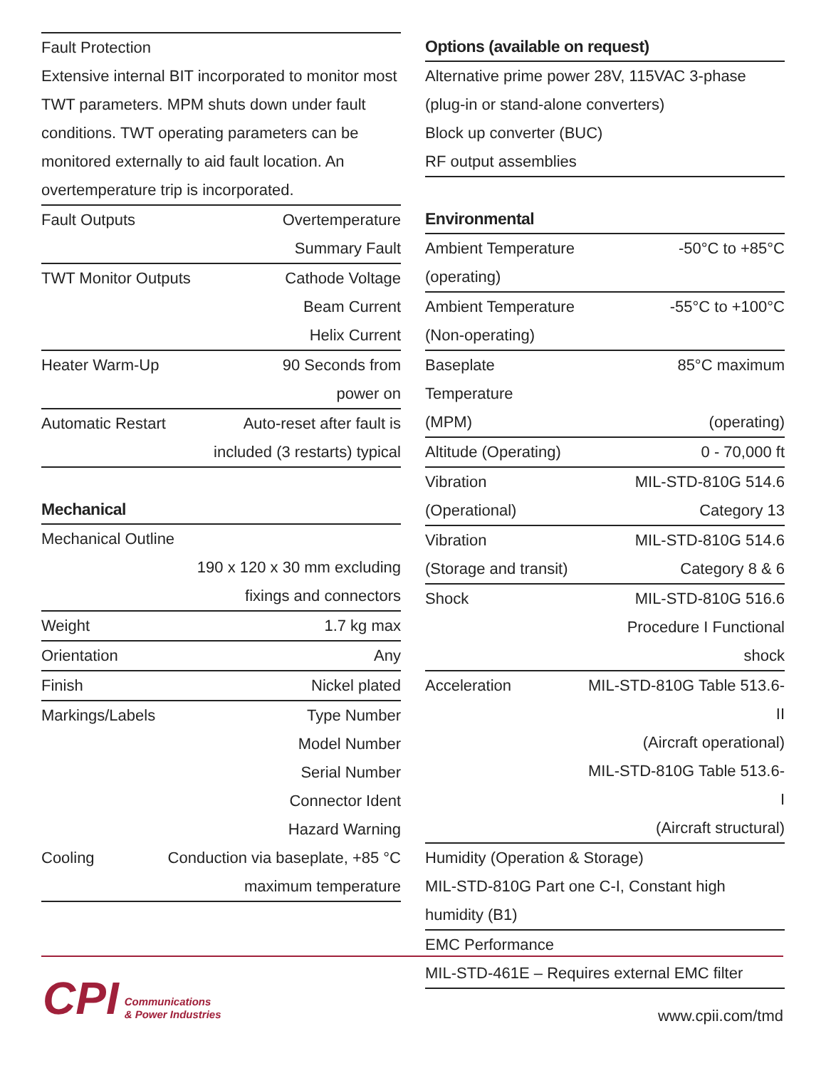Fault Protection
Extensive internal BIT incorporated to monitor most TWT parameters. MPM shuts down under fault conditions. TWT operating parameters can be monitored externally to aid fault location. An overtemperature trip is incorporated.
| Fault Outputs | Overtemperature |
| | Summary Fault |
| TWT Monitor Outputs | Cathode Voltage |
| | Beam Current |
| | Helix Current |
| Heater Warm-Up | 90 Seconds from |
| | power on |
| Automatic Restart | Auto-reset after fault is |
| | included (3 restarts) typical |
Mechanical
| Mechanical Outline | |
| | 190 x 120 x 30 mm excluding |
| | fixings and connectors |
| Weight | 1.7 kg max |
| Orientation | Any |
| Finish | Nickel plated |
| Markings/Labels | Type Number |
| | Model Number |
| | Serial Number |
| | Connector Ident |
| | Hazard Warning |
| Cooling | Conduction via baseplate, +85 °C |
| | maximum temperature |
Options (available on request)
Alternative prime power 28V, 115VAC 3-phase
(plug-in or stand-alone converters)
Block up converter (BUC)
RF output assemblies
Environmental
| Ambient Temperature | -50°C to +85°C |
| (operating) | |
| Ambient Temperature | -55°C to +100°C |
| (Non-operating) | |
| Baseplate Temperature | 85°C maximum |
| (MPM) | (operating) |
| Altitude (Operating) | 0 - 70,000 ft |
| Vibration | MIL-STD-810G 514.6 |
| (Operational) | Category 13 |
| Vibration | MIL-STD-810G 514.6 |
| (Storage and transit) | Category 8 & 6 |
| Shock | MIL-STD-810G 516.6 |
| | Procedure I Functional shock |
| Acceleration | MIL-STD-810G Table 513.6-II |
| | (Aircraft operational) |
| | MIL-STD-810G Table 513.6-I |
| | (Aircraft structural) |
Humidity (Operation & Storage)
MIL-STD-810G Part one C-I, Constant high
humidity (B1)
EMC Performance
MIL-STD-461E – Requires external EMC filter
CPI
Communications
& Power Industries
www.cpii.com/tmd